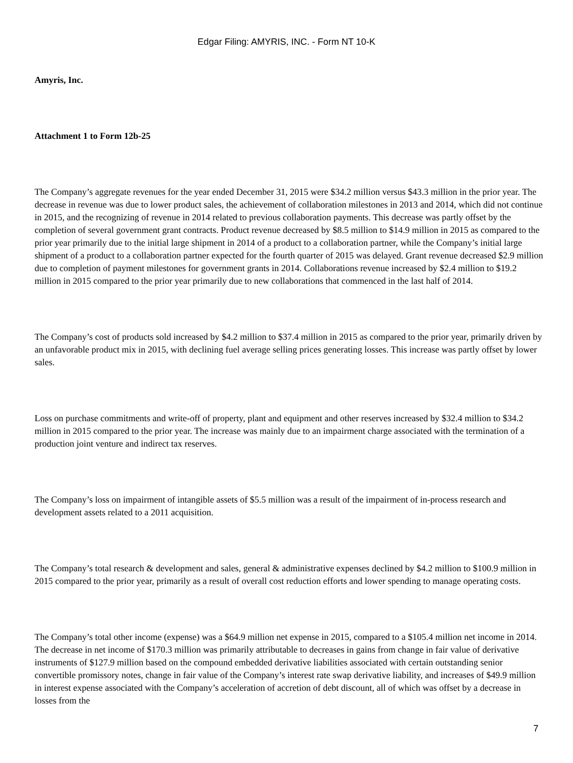Edgar Filing: AMYRIS, INC. - Form NT 10-K
Amyris, Inc.
Attachment 1 to Form 12b-25
The Company’s aggregate revenues for the year ended December 31, 2015 were $34.2 million versus $43.3 million in the prior year. The decrease in revenue was due to lower product sales, the achievement of collaboration milestones in 2013 and 2014, which did not continue in 2015, and the recognizing of revenue in 2014 related to previous collaboration payments. This decrease was partly offset by the completion of several government grant contracts. Product revenue decreased by $8.5 million to $14.9 million in 2015 as compared to the prior year primarily due to the initial large shipment in 2014 of a product to a collaboration partner, while the Company’s initial large shipment of a product to a collaboration partner expected for the fourth quarter of 2015 was delayed. Grant revenue decreased $2.9 million due to completion of payment milestones for government grants in 2014. Collaborations revenue increased by $2.4 million to $19.2 million in 2015 compared to the prior year primarily due to new collaborations that commenced in the last half of 2014.
The Company’s cost of products sold increased by $4.2 million to $37.4 million in 2015 as compared to the prior year, primarily driven by an unfavorable product mix in 2015, with declining fuel average selling prices generating losses. This increase was partly offset by lower sales.
Loss on purchase commitments and write-off of property, plant and equipment and other reserves increased by $32.4 million to $34.2 million in 2015 compared to the prior year. The increase was mainly due to an impairment charge associated with the termination of a production joint venture and indirect tax reserves.
The Company’s loss on impairment of intangible assets of $5.5 million was a result of the impairment of in-process research and development assets related to a 2011 acquisition.
The Company’s total research & development and sales, general & administrative expenses declined by $4.2 million to $100.9 million in 2015 compared to the prior year, primarily as a result of overall cost reduction efforts and lower spending to manage operating costs.
The Company’s total other income (expense) was a $64.9 million net expense in 2015, compared to a $105.4 million net income in 2014. The decrease in net income of $170.3 million was primarily attributable to decreases in gains from change in fair value of derivative instruments of $127.9 million based on the compound embedded derivative liabilities associated with certain outstanding senior convertible promissory notes, change in fair value of the Company’s interest rate swap derivative liability, and increases of $49.9 million in interest expense associated with the Company’s acceleration of accretion of debt discount, all of which was offset by a decrease in losses from the
7